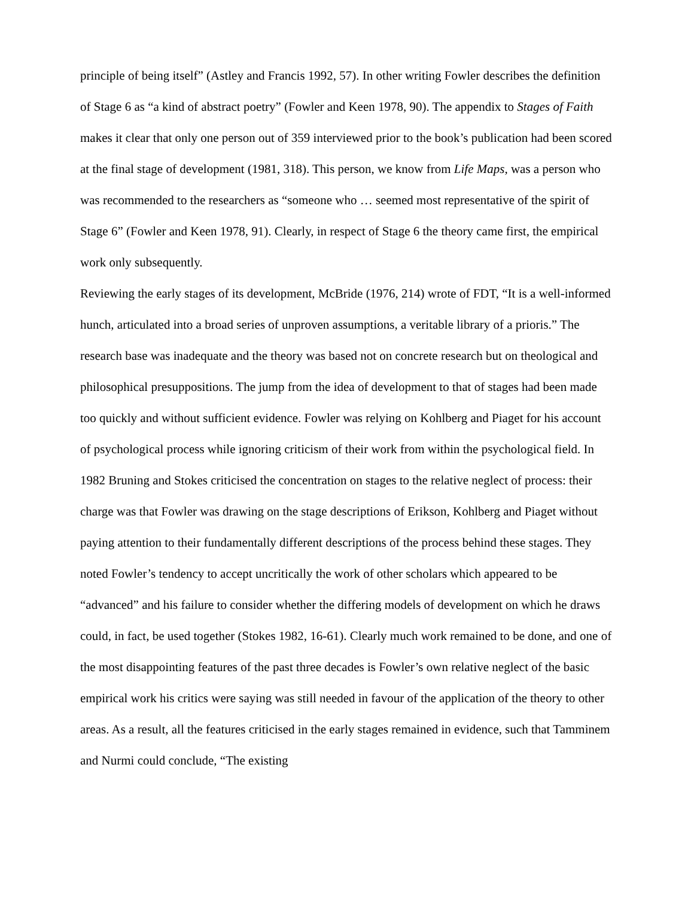principle of being itself” (Astley and Francis 1992, 57). In other writing Fowler describes the definition of Stage 6 as “a kind of abstract poetry” (Fowler and Keen 1978, 90). The appendix to Stages of Faith makes it clear that only one person out of 359 interviewed prior to the book’s publication had been scored at the final stage of development (1981, 318). This person, we know from Life Maps, was a person who was recommended to the researchers as “someone who … seemed most representative of the spirit of Stage 6” (Fowler and Keen 1978, 91). Clearly, in respect of Stage 6 the theory came first, the empirical work only subsequently.
Reviewing the early stages of its development, McBride (1976, 214) wrote of FDT, “It is a well-informed hunch, articulated into a broad series of unproven assumptions, a veritable library of a prioris.” The research base was inadequate and the theory was based not on concrete research but on theological and philosophical presuppositions. The jump from the idea of development to that of stages had been made too quickly and without sufficient evidence. Fowler was relying on Kohlberg and Piaget for his account of psychological process while ignoring criticism of their work from within the psychological field. In 1982 Bruning and Stokes criticised the concentration on stages to the relative neglect of process: their charge was that Fowler was drawing on the stage descriptions of Erikson, Kohlberg and Piaget without paying attention to their fundamentally different descriptions of the process behind these stages. They noted Fowler’s tendency to accept uncritically the work of other scholars which appeared to be “advanced” and his failure to consider whether the differing models of development on which he draws could, in fact, be used together (Stokes 1982, 16-61). Clearly much work remained to be done, and one of the most disappointing features of the past three decades is Fowler’s own relative neglect of the basic empirical work his critics were saying was still needed in favour of the application of the theory to other areas. As a result, all the features criticised in the early stages remained in evidence, such that Tamminem and Nurmi could conclude, “The existing